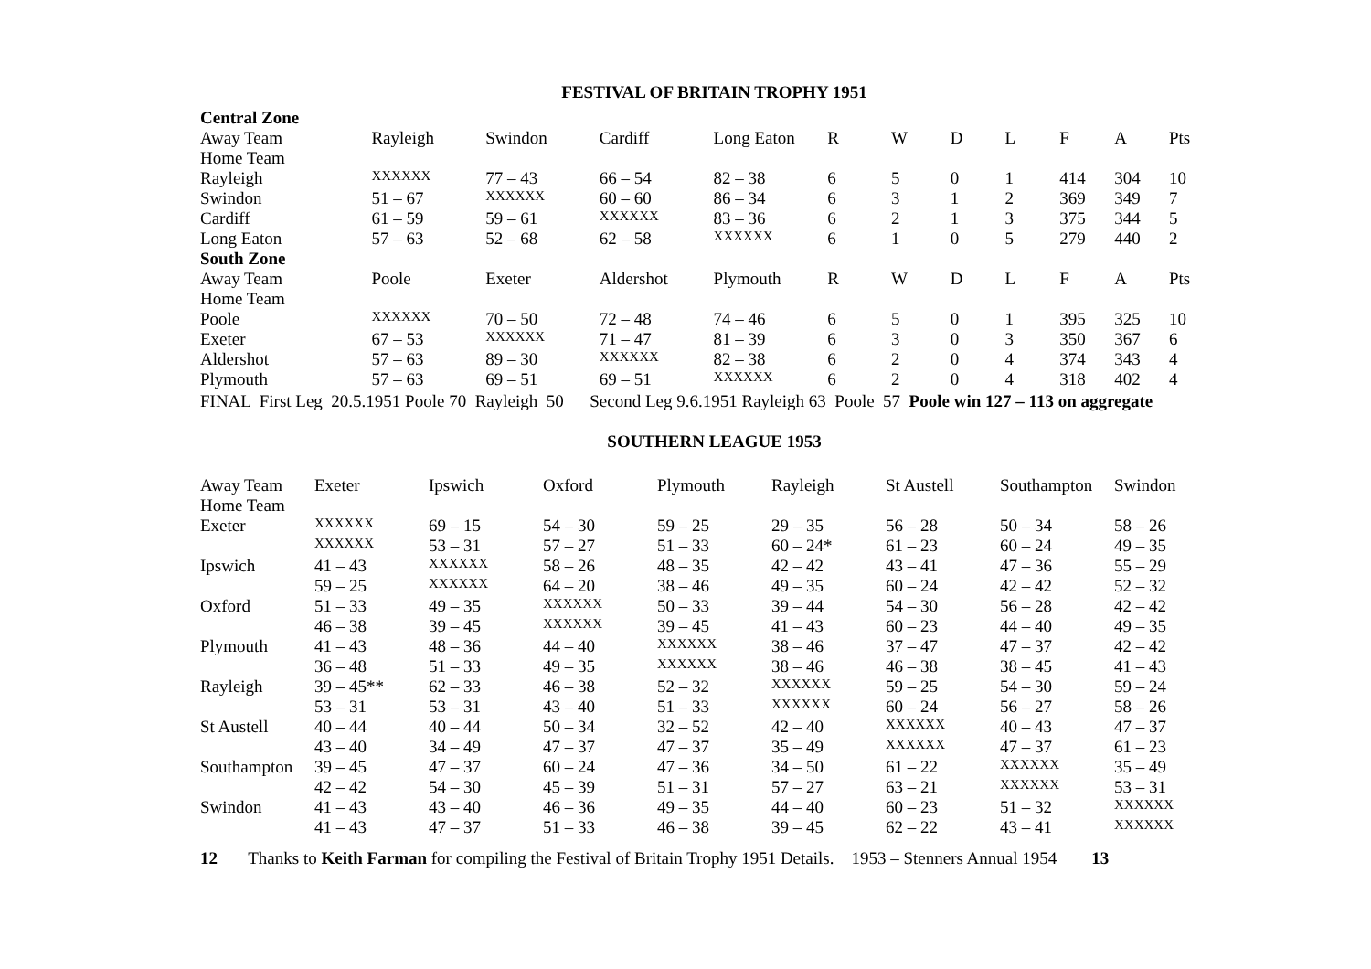FESTIVAL OF BRITAIN TROPHY 1951
| Central Zone | | | | | | | | | | | |
| --- | --- | --- | --- | --- | --- | --- | --- | --- | --- | --- | --- |
| Away Team | Rayleigh | Swindon | Cardiff | Long Eaton | R | W | D | L | F | A | Pts |
| Home Team | | | | | | | | | | | |
| Rayleigh | XXXXXX | 77 – 43 | 66 – 54 | 82 – 38 | 6 | 5 | 0 | 1 | 414 | 304 | 10 |
| Swindon | 51 – 67 | XXXXXX | 60 – 60 | 86 – 34 | 6 | 3 | 1 | 2 | 369 | 349 | 7 |
| Cardiff | 61 – 59 | 59 – 61 | XXXXXX | 83 – 36 | 6 | 2 | 1 | 3 | 375 | 344 | 5 |
| Long Eaton | 57 – 63 | 52 – 68 | 62 – 58 | XXXXXX | 6 | 1 | 0 | 5 | 279 | 440 | 2 |
| South Zone | | | | | | | | | | | |
| Away Team | Poole | Exeter | Aldershot | Plymouth | R | W | D | L | F | A | Pts |
| Home Team | | | | | | | | | | | |
| Poole | XXXXXX | 70 – 50 | 72 – 48 | 74 – 46 | 6 | 5 | 0 | 1 | 395 | 325 | 10 |
| Exeter | 67 – 53 | XXXXXX | 71 – 47 | 81 – 39 | 6 | 3 | 0 | 3 | 350 | 367 | 6 |
| Aldershot | 57 – 63 | 89 – 30 | XXXXXX | 82 – 38 | 6 | 2 | 0 | 4 | 374 | 343 | 4 |
| Plymouth | 57 – 63 | 69 – 51 | 69 – 51 | XXXXXX | 6 | 2 | 0 | 4 | 318 | 402 | 4 |
FINAL First Leg 20.5.1951 Poole 70 Rayleigh 50 Second Leg 9.6.1951 Rayleigh 63 Poole 57 Poole win 127 – 113 on aggregate
SOUTHERN LEAGUE 1953
| Away Team | Exeter | Ipswich | Oxford | Plymouth | Rayleigh | St Austell | Southampton | Swindon |
| --- | --- | --- | --- | --- | --- | --- | --- | --- |
| Home Team | | | | | | | | |
| Exeter | XXXXXX | 69 – 15 | 54 – 30 | 59 – 25 | 29 – 35 | 56 – 28 | 50 – 34 | 58 – 26 |
| | XXXXXX | 53 – 31 | 57 – 27 | 51 – 33 | 60 – 24* | 61 – 23 | 60 – 24 | 49 – 35 |
| Ipswich | 41 – 43 | XXXXXX | 58 – 26 | 48 – 35 | 42 – 42 | 43 – 41 | 47 – 36 | 55 – 29 |
| | 59 – 25 | XXXXXX | 64 – 20 | 38 – 46 | 49 – 35 | 60 – 24 | 42 – 42 | 52 – 32 |
| Oxford | 51 – 33 | 49 – 35 | XXXXXX | 50 – 33 | 39 – 44 | 54 – 30 | 56 – 28 | 42 – 42 |
| | 46 – 38 | 39 – 45 | XXXXXX | 39 – 45 | 41 – 43 | 60 – 23 | 44 – 40 | 49 – 35 |
| Plymouth | 41 – 43 | 48 – 36 | 44 – 40 | XXXXXX | 38 – 46 | 37 – 47 | 47 – 37 | 42 – 42 |
| | 36 – 48 | 51 – 33 | 49 – 35 | XXXXXX | 38 – 46 | 46 – 38 | 38 – 45 | 41 – 43 |
| Rayleigh | 39 – 45** | 62 – 33 | 46 – 38 | 52 – 32 | XXXXXX | 59 – 25 | 54 – 30 | 59 – 24 |
| | 53 – 31 | 53 – 31 | 43 – 40 | 51 – 33 | XXXXXX | 60 – 24 | 56 – 27 | 58 – 26 |
| St Austell | 40 – 44 | 40 – 44 | 50 – 34 | 32 – 52 | 42 – 40 | XXXXXX | 40 – 43 | 47 – 37 |
| | 43 – 40 | 34 – 49 | 47 – 37 | 47 – 37 | 35 – 49 | XXXXXX | 47 – 37 | 61 – 23 |
| Southampton | 39 – 45 | 47 – 37 | 60 – 24 | 47 – 36 | 34 – 50 | 61 – 22 | XXXXXX | 35 – 49 |
| | 42 – 42 | 54 – 30 | 45 – 39 | 51 – 31 | 57 – 27 | 63 – 21 | XXXXXX | 53 – 31 |
| Swindon | 41 – 43 | 43 – 40 | 46 – 36 | 49 – 35 | 44 – 40 | 60 – 23 | 51 – 32 | XXXXXX |
| | 41 – 43 | 47 – 37 | 51 – 33 | 46 – 38 | 39 – 45 | 62 – 22 | 43 – 41 | XXXXXX |
12 Thanks to Keith Farman for compiling the Festival of Britain Trophy 1951 Details. 1953 – Stenners Annual 1954 13